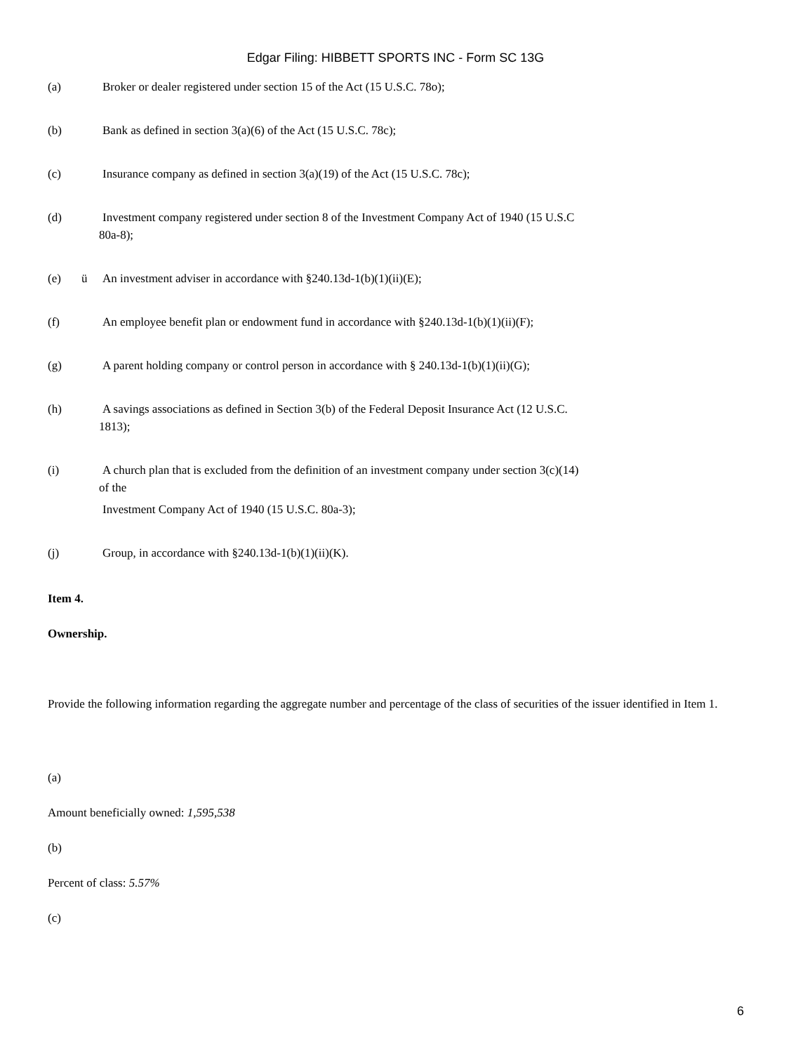Edgar Filing: HIBBETT SPORTS INC - Form SC 13G
(a) Broker or dealer registered under section 15 of the Act (15 U.S.C. 78o);
(b) Bank as defined in section 3(a)(6) of the Act (15 U.S.C. 78c);
(c) Insurance company as defined in section 3(a)(19) of the Act (15 U.S.C. 78c);
(d) Investment company registered under section 8 of the Investment Company Act of 1940 (15 U.S.C
80a-8);
(e) ü An investment adviser in accordance with §240.13d-1(b)(1)(ii)(E);
(f) An employee benefit plan or endowment fund in accordance with §240.13d-1(b)(1)(ii)(F);
(g) A parent holding company or control person in accordance with § 240.13d-1(b)(1)(ii)(G);
(h) A savings associations as defined in Section 3(b) of the Federal Deposit Insurance Act (12 U.S.C.
1813);
(i) A church plan that is excluded from the definition of an investment company under section 3(c)(14)
of the
Investment Company Act of 1940 (15 U.S.C. 80a-3);
(j) Group, in accordance with §240.13d-1(b)(1)(ii)(K).
Item 4.
Ownership.
Provide the following information regarding the aggregate number and percentage of the class of securities of the issuer identified in Item 1.
(a)
Amount beneficially owned: 1,595,538
(b)
Percent of class: 5.57%
(c)
6